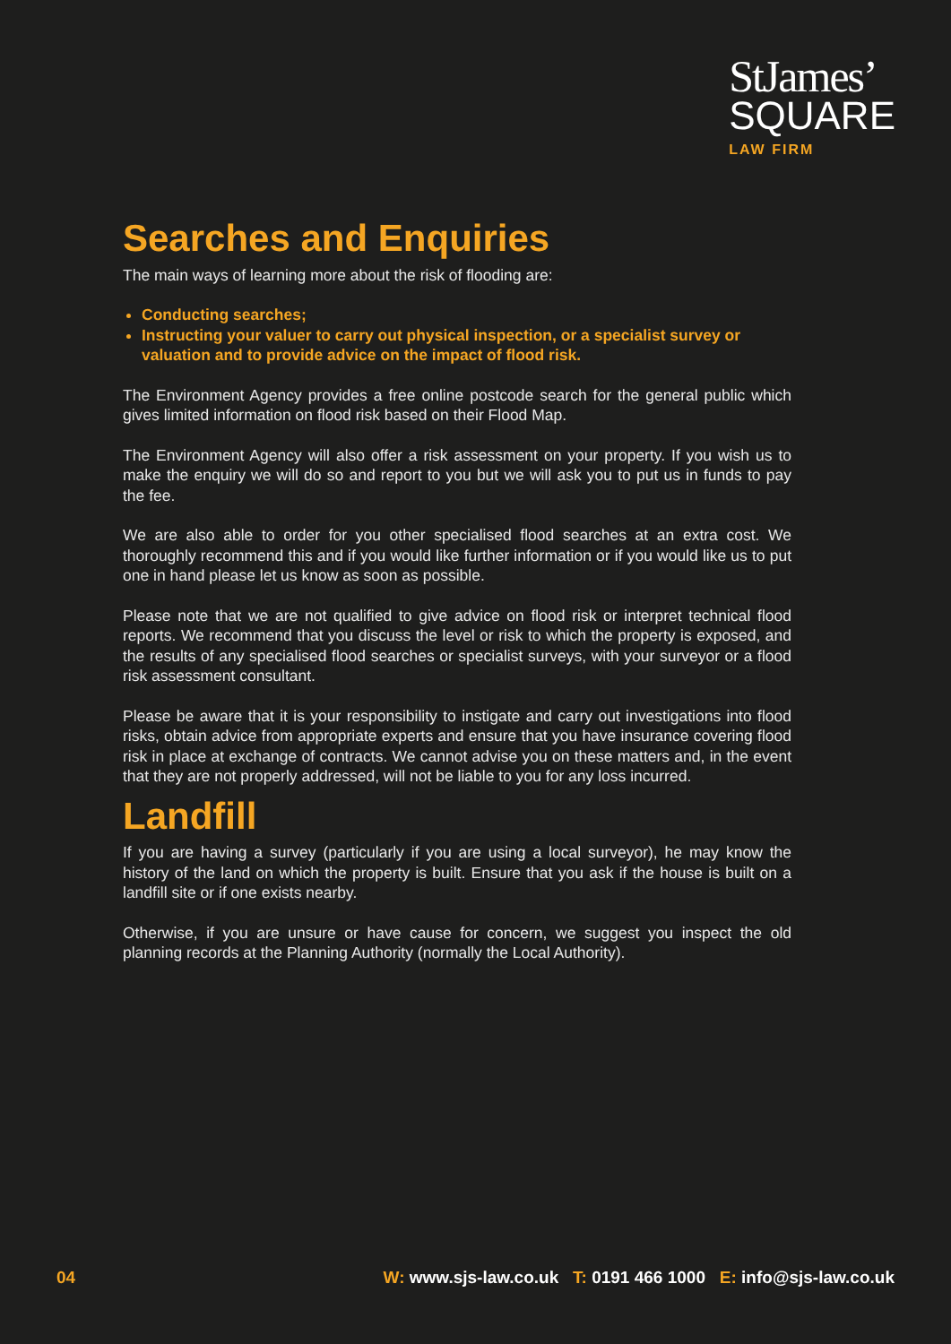StJames’
SQUARE
LAW FIRM
Searches and Enquiries
The main ways of learning more about the risk of flooding are:
Conducting searches;
Instructing your valuer to carry out physical inspection, or a specialist survey or valuation and to provide advice on the impact of flood risk.
The Environment Agency provides a free online postcode search for the general public which gives limited information on flood risk based on their Flood Map.
The Environment Agency will also offer a risk assessment on your property. If you wish us to make the enquiry we will do so and report to you but we will ask you to put us in funds to pay the fee.
We are also able to order for you other specialised flood searches at an extra cost. We thoroughly recommend this and if you would like further information or if you would like us to put one in hand please let us know as soon as possible.
Please note that we are not qualified to give advice on flood risk or interpret technical flood reports. We recommend that you discuss the level or risk to which the property is exposed, and the results of any specialised flood searches or specialist surveys, with your surveyor or a flood risk assessment consultant.
Please be aware that it is your responsibility to instigate and carry out investigations into flood risks, obtain advice from appropriate experts and ensure that you have insurance covering flood risk in place at exchange of contracts. We cannot advise you on these matters and, in the event that they are not properly addressed, will not be liable to you for any loss incurred.
Landfill
If you are having a survey (particularly if you are using a local surveyor), he may know the history of the land on which the property is built. Ensure that you ask if the house is built on a landfill site or if one exists nearby.
Otherwise, if you are unsure or have cause for concern, we suggest you inspect the old planning records at the Planning Authority (normally the Local Authority).
04 W: www.sjs-law.co.uk T: 0191 466 1000 E: info@sjs-law.co.uk